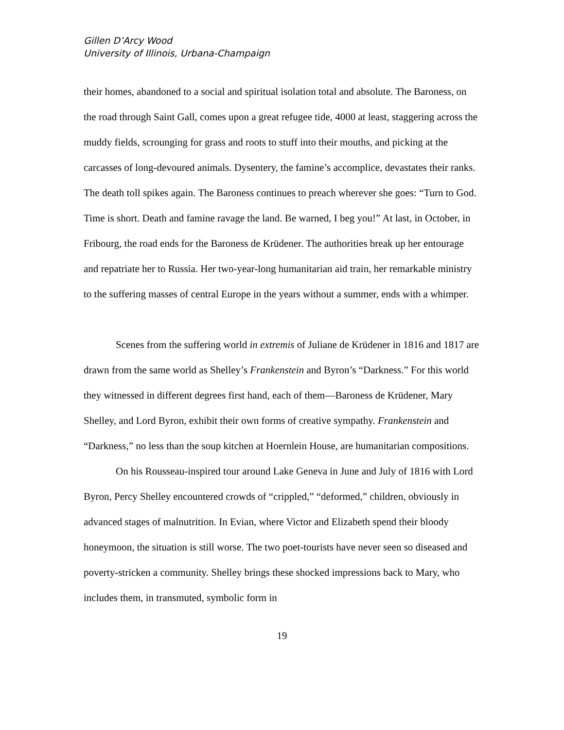Gillen D’Arcy Wood
University of Illinois, Urbana-Champaign
their homes, abandoned to a social and spiritual isolation total and absolute. The Baroness, on the road through Saint Gall, comes upon a great refugee tide, 4000 at least, staggering across the muddy fields, scrounging for grass and roots to stuff into their mouths, and picking at the carcasses of long-devoured animals. Dysentery, the famine’s accomplice, devastates their ranks. The death toll spikes again. The Baroness continues to preach wherever she goes: “Turn to God. Time is short. Death and famine ravage the land. Be warned, I beg you!” At last, in October, in Fribourg, the road ends for the Baroness de Krüdener. The authorities break up her entourage and repatriate her to Russia. Her two-year-long humanitarian aid train, her remarkable ministry to the suffering masses of central Europe in the years without a summer, ends with a whimper.
Scenes from the suffering world in extremis of Juliane de Krüdener in 1816 and 1817 are drawn from the same world as Shelley’s Frankenstein and Byron’s “Darkness.” For this world they witnessed in different degrees first hand, each of them—Baroness de Krüdener, Mary Shelley, and Lord Byron, exhibit their own forms of creative sympathy. Frankenstein and “Darkness,” no less than the soup kitchen at Hoernlein House, are humanitarian compositions.
On his Rousseau-inspired tour around Lake Geneva in June and July of 1816 with Lord Byron, Percy Shelley encountered crowds of “crippled,” “deformed,” children, obviously in advanced stages of malnutrition. In Evian, where Victor and Elizabeth spend their bloody honeymoon, the situation is still worse. The two poet-tourists have never seen so diseased and poverty-stricken a community. Shelley brings these shocked impressions back to Mary, who includes them, in transmuted, symbolic form in
19